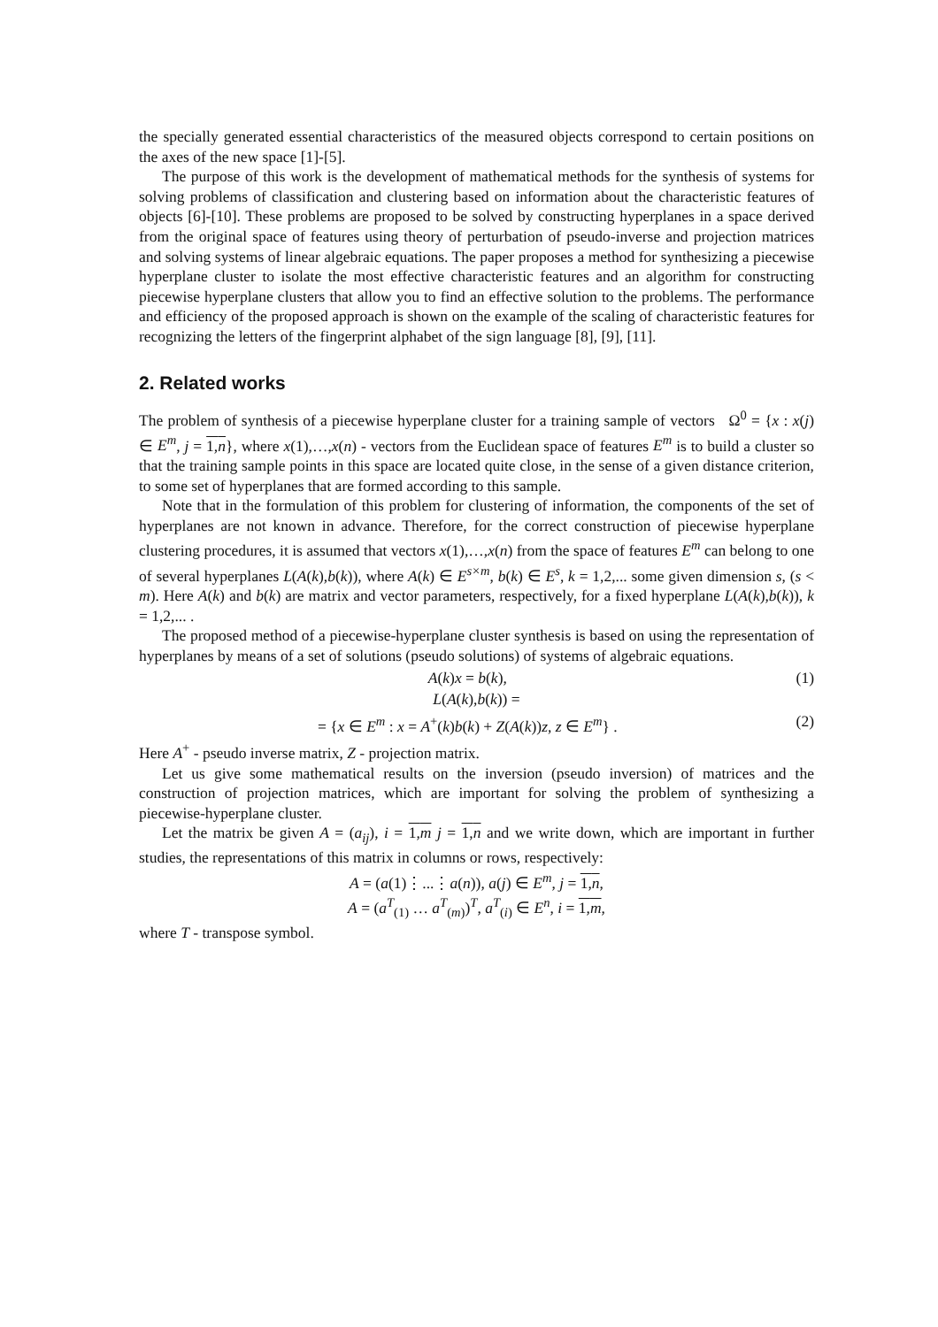the specially generated essential characteristics of the measured objects correspond to certain positions on the axes of the new space [1]-[5].
The purpose of this work is the development of mathematical methods for the synthesis of systems for solving problems of classification and clustering based on information about the characteristic features of objects [6]-[10]. These problems are proposed to be solved by constructing hyperplanes in a space derived from the original space of features using theory of perturbation of pseudo-inverse and projection matrices and solving systems of linear algebraic equations. The paper proposes a method for synthesizing a piecewise hyperplane cluster to isolate the most effective characteristic features and an algorithm for constructing piecewise hyperplane clusters that allow you to find an effective solution to the problems. The performance and efficiency of the proposed approach is shown on the example of the scaling of characteristic features for recognizing the letters of the fingerprint alphabet of the sign language [8], [9], [11].
2. Related works
The problem of synthesis of a piecewise hyperplane cluster for a training sample of vectors Ω<sup>0</sup> = {x : x(j) ∈ E<sup>m</sup>, j = 1,n}, where x(1),…,x(n) - vectors from the Euclidean space of features E<sup>m</sup> is to build a cluster so that the training sample points in this space are located quite close, in the sense of a given distance criterion, to some set of hyperplanes that are formed according to this sample.
Note that in the formulation of this problem for clustering of information, the components of the set of hyperplanes are not known in advance. Therefore, for the correct construction of piecewise hyperplane clustering procedures, it is assumed that vectors x(1),…,x(n) from the space of features E<sup>m</sup> can belong to one of several hyperplanes L(A(k),b(k)), where A(k) ∈ E<sup>s×m</sup>, b(k) ∈ E<sup>s</sup>, k = 1,2,... some given dimension s, (s < m). Here A(k) and b(k) are matrix and vector parameters, respectively, for a fixed hyperplane L(A(k),b(k)), k = 1,2,... .
The proposed method of a piecewise-hyperplane cluster synthesis is based on using the representation of hyperplanes by means of a set of solutions (pseudo solutions) of systems of algebraic equations.
A(k)x = b(k), (1)
L(A(k),b(k)) =
= {x ∈ E<sup>m</sup> : x = A<sup>+</sup>(k)b(k) + Z(A(k))z, z ∈ E<sup>m</sup>} . (2)
Here A<sup>+</sup> - pseudo inverse matrix, Z - projection matrix.
Let us give some mathematical results on the inversion (pseudo inversion) of matrices and the construction of projection matrices, which are important for solving the problem of synthesizing a piecewise-hyperplane cluster.
Let the matrix be given A = (a<sub>ij</sub>), i = 1,m j = 1,n and we write down, which are important in further studies, the representations of this matrix in columns or rows, respectively:
A = (a(1)⋮...⋮a(n)), a(j) ∈ E<sup>m</sup>, j = 1,n,
A = (a<sup>T</sup><sub>(1)</sub> … a<sup>T</sup><sub>(m)</sub>)<sup>T</sup>, a<sup>T</sup><sub>(i)</sub> ∈ E<sup>n</sup>, i = 1,m,
where T - transpose symbol.